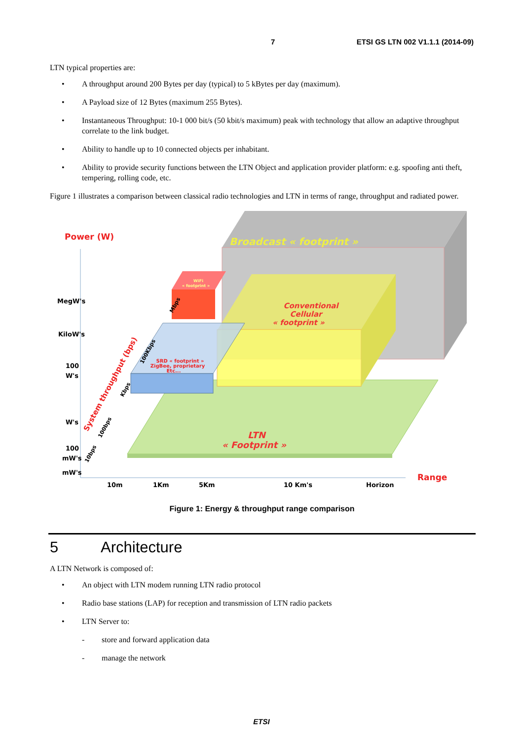7 ETSI GS LTN 002 V1.1.1 (2014-09)
LTN typical properties are:
• A throughput around 200 Bytes per day (typical) to 5 kBytes per day (maximum).
• A Payload size of 12 Bytes (maximum 255 Bytes).
• Instantaneous Throughput: 10-1 000 bit/s (50 kbit/s maximum) peak with technology that allow an adaptive throughput correlate to the link budget.
• Ability to handle up to 10 connected objects per inhabitant.
• Ability to provide security functions between the LTN Object and application provider platform: e.g. spoofing anti theft, tempering, rolling code, etc.
Figure 1 illustrates a comparison between classical radio technologies and LTN in terms of range, throughput and radiated power.
Broadcast « footprint »
LTN
« Footprint »
Conventional
Cellular
« footprint »
SRD « footprint »
ZigBee, proprietary
Etc...
WiFi
« footprint »
Power (W)
Range
MegW's
KiloW's
100
W's
W's
100
mW's
mW's
10m
1Km
5Km
10 Km's
Horizon
System throughput (bps)
10bps
100bps
Kbps
100Kbps
Mbps
Figure 1: Energy & throughput range comparison
5 Architecture
A LTN Network is composed of:
• An object with LTN modem running LTN radio protocol
• Radio base stations (LAP) for reception and transmission of LTN radio packets
• LTN Server to:
- store and forward application data
- manage the network
ETSI